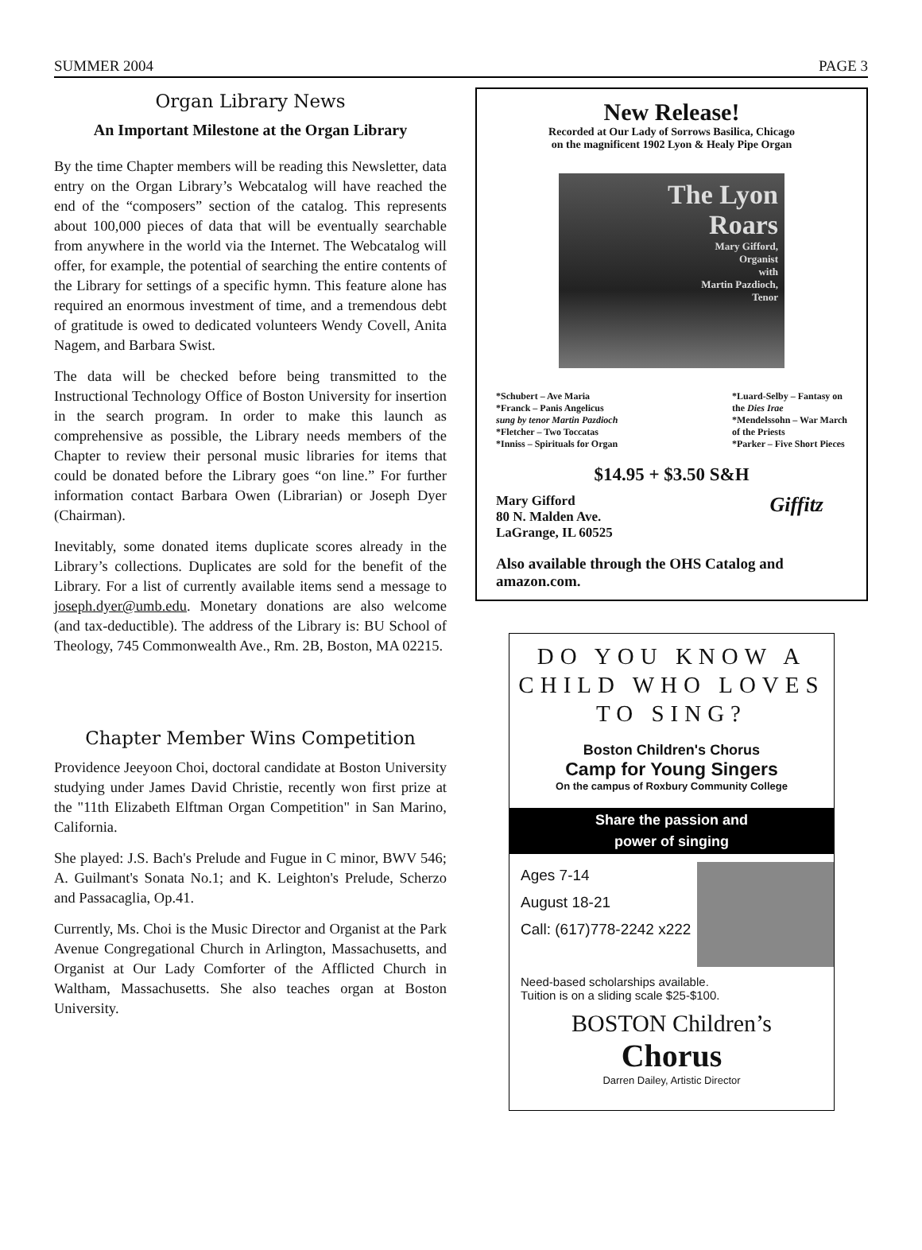SUMMER 2004 PAGE 3
Organ Library News
An Important Milestone at the Organ Library
By the time Chapter members will be reading this Newsletter, data entry on the Organ Library’s Webcatalog will have reached the end of the “composers” section of the catalog. This represents about 100,000 pieces of data that will be eventually searchable from anywhere in the world via the Internet. The Webcatalog will offer, for example, the potential of searching the entire contents of the Library for settings of a specific hymn. This feature alone has required an enormous investment of time, and a tremendous debt of gratitude is owed to dedicated volunteers Wendy Covell, Anita Nagem, and Barbara Swist.
The data will be checked before being transmitted to the Instructional Technology Office of Boston University for insertion in the search program. In order to make this launch as comprehensive as possible, the Library needs members of the Chapter to review their personal music libraries for items that could be donated before the Library goes “on line.” For further information contact Barbara Owen (Librarian) or Joseph Dyer (Chairman).
Inevitably, some donated items duplicate scores already in the Library’s collections. Duplicates are sold for the benefit of the Library. For a list of currently available items send a message to joseph.dyer@umb.edu. Monetary donations are also welcome (and tax-deductible). The address of the Library is: BU School of Theology, 745 Commonwealth Ave., Rm. 2B, Boston, MA 02215.
Chapter Member Wins Competition
Providence Jeeyoon Choi, doctoral candidate at Boston University studying under James David Christie, recently won first prize at the "11th Elizabeth Elftman Organ Competition" in San Marino, California.
She played: J.S. Bach's Prelude and Fugue in C minor, BWV 546; A. Guilmant's Sonata No.1; and K. Leighton's Prelude, Scherzo and Passacaglia, Op.41.
Currently, Ms. Choi is the Music Director and Organist at the Park Avenue Congregational Church in Arlington, Massachusetts, and Organist at Our Lady Comforter of the Afflicted Church in Waltham, Massachusetts. She also teaches organ at Boston University.
New Release!
Recorded at Our Lady of Sorrows Basilica, Chicago
on the magnificent 1902 Lyon & Healy Pipe Organ
The Lyon
Roars
Mary Gifford,
Organist
with
Martin Pazdioch,
Tenor
*Schubert – Ave Maria
*Franck – Panis Angelicus
sung by tenor Martin Pazdioch
*Fletcher – Two Toccatas
*Inniss – Spirituals for Organ
*Luard-Selby – Fantasy on
the Dies Irae
*Mendelssohn – War March
of the Priests
*Parker – Five Short Pieces
$14.95 + $3.50 S&H
Mary Gifford
80 N. Malden Ave.
LaGrange, IL 60525
Giffitz
Also available through the OHS Catalog and amazon.com.
DO YOU KNOW A
CHILD WHO LOVES
TO SING?
Boston Children's Chorus
Camp for Young Singers
On the campus of Roxbury Community College
Share the passion and
power of singing
Ages 7-14
August 18-21
Call: (617)778-2242 x222
Need-based scholarships available.
Tuition is on a sliding scale $25-$100.
BOSTON Children’s
Chorus
Darren Dailey, Artistic Director